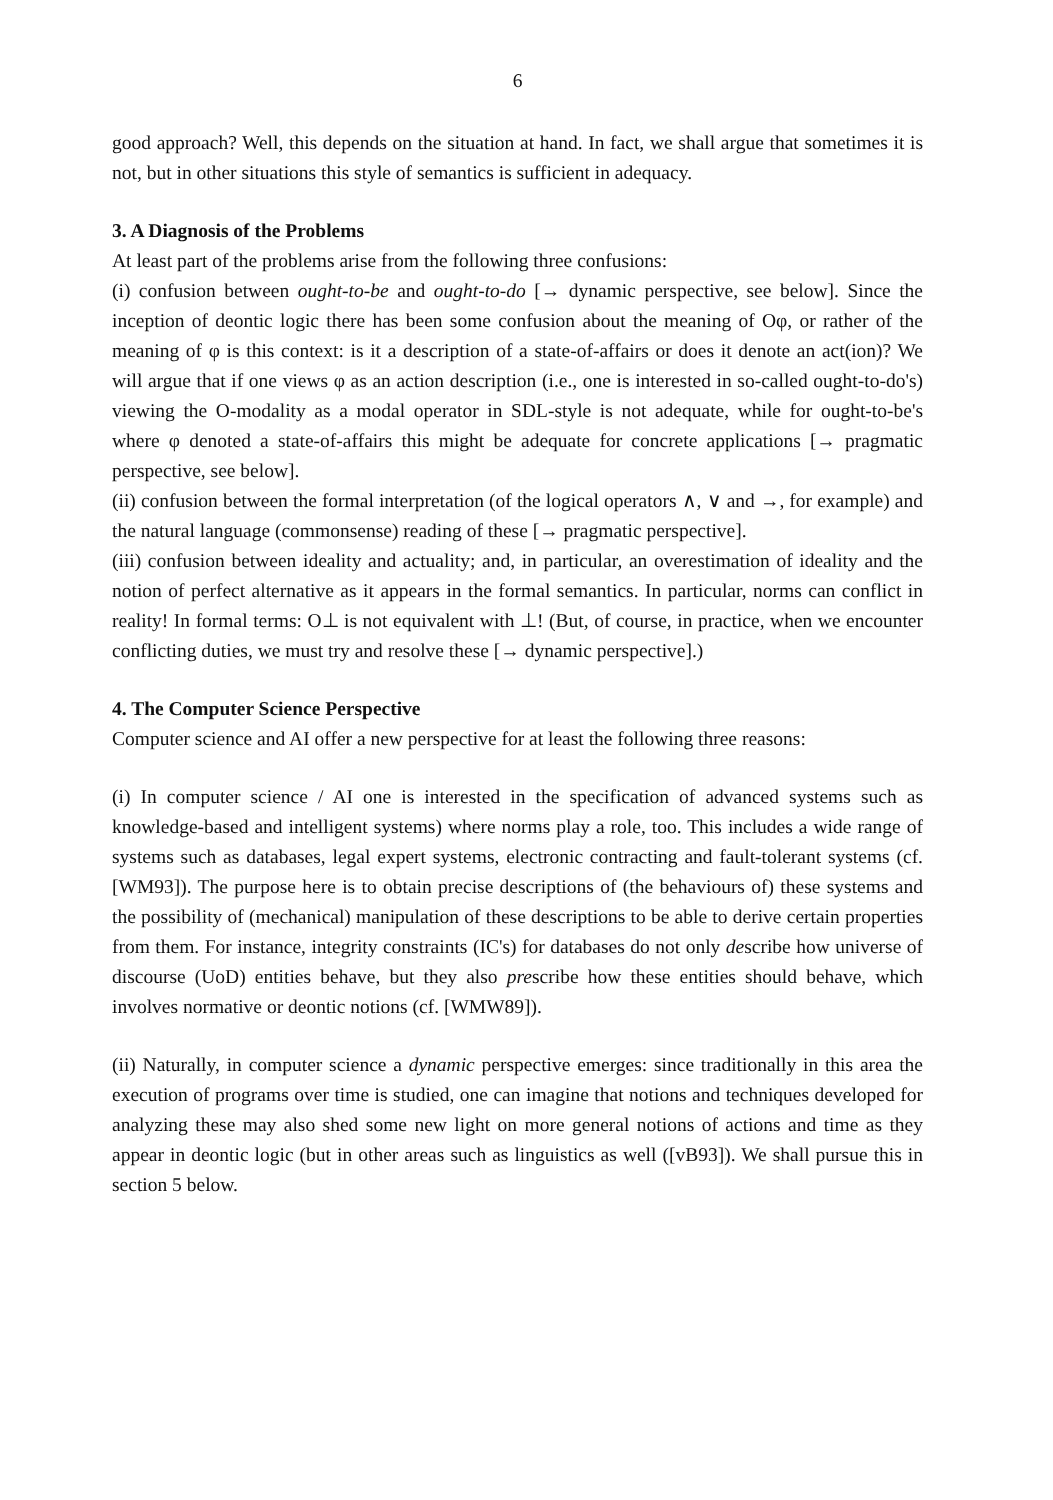6
good approach? Well, this depends on the situation at hand. In fact, we shall argue that sometimes it is not, but in other situations this style of semantics is sufficient in adequacy.
3. A Diagnosis of the Problems
At least part of the problems arise from the following three confusions:
(i) confusion between ought-to-be and ought-to-do [→ dynamic perspective, see below]. Since the inception of deontic logic there has been some confusion about the meaning of Oφ, or rather of the meaning of φ is this context: is it a description of a state-of-affairs or does it denote an act(ion)? We will argue that if one views φ as an action description (i.e., one is interested in so-called ought-to-do's) viewing the O-modality as a modal operator in SDL-style is not adequate, while for ought-to-be's where φ denoted a state-of-affairs this might be adequate for concrete applications [→ pragmatic perspective, see below].
(ii) confusion between the formal interpretation (of the logical operators ∧, ∨ and →, for example) and the natural language (commonsense) reading of these [→ pragmatic perspective].
(iii) confusion between ideality and actuality; and, in particular, an overestimation of ideality and the notion of perfect alternative as it appears in the formal semantics. In particular, norms can conflict in reality! In formal terms: O⊥ is not equivalent with ⊥! (But, of course, in practice, when we encounter conflicting duties, we must try and resolve these [→ dynamic perspective].)
4. The Computer Science Perspective
Computer science and AI offer a new perspective for at least the following three reasons:
(i) In computer science / AI one is interested in the specification of advanced systems such as knowledge-based and intelligent systems) where norms play a role, too. This includes a wide range of systems such as databases, legal expert systems, electronic contracting and fault-tolerant systems (cf. [WM93]). The purpose here is to obtain precise descriptions of (the behaviours of) these systems and the possibility of (mechanical) manipulation of these descriptions to be able to derive certain properties from them. For instance, integrity constraints (IC's) for databases do not only describe how universe of discourse (UoD) entities behave, but they also prescribe how these entities should behave, which involves normative or deontic notions (cf. [WMW89]).
(ii) Naturally, in computer science a dynamic perspective emerges: since traditionally in this area the execution of programs over time is studied, one can imagine that notions and techniques developed for analyzing these may also shed some new light on more general notions of actions and time as they appear in deontic logic (but in other areas such as linguistics as well ([vB93]). We shall pursue this in section 5 below.